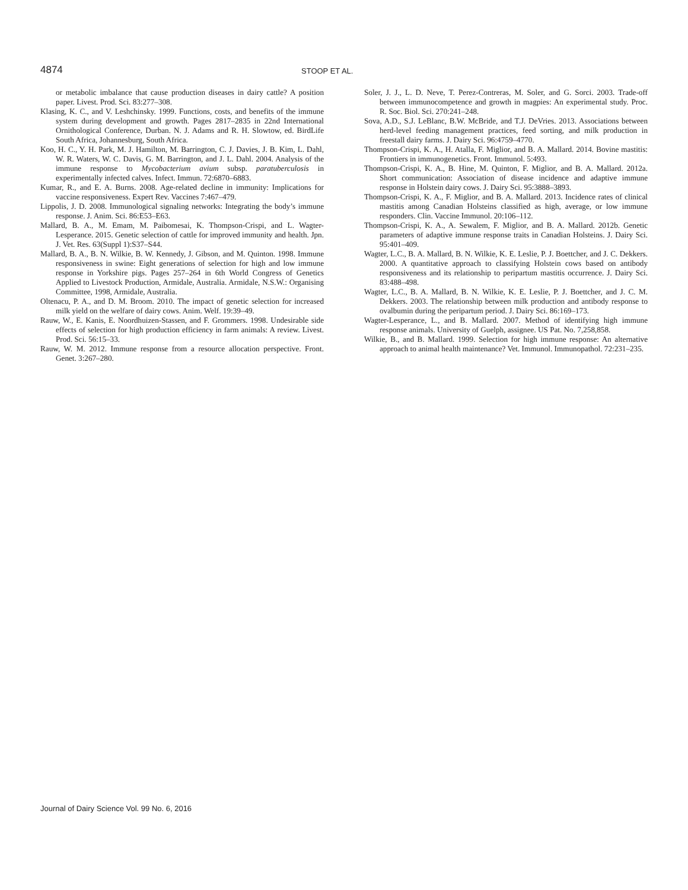4874
STOOP ET AL.
or metabolic imbalance that cause production diseases in dairy cattle? A position paper. Livest. Prod. Sci. 83:277–308.
Klasing, K. C., and V. Leshchinsky. 1999. Functions, costs, and benefits of the immune system during development and growth. Pages 2817–2835 in 22nd International Ornithological Conference, Durban. N. J. Adams and R. H. Slowtow, ed. BirdLife South Africa, Johannesburg, South Africa.
Koo, H. C., Y. H. Park, M. J. Hamilton, M. Barrington, C. J. Davies, J. B. Kim, L. Dahl, W. R. Waters, W. C. Davis, G. M. Barrington, and J. L. Dahl. 2004. Analysis of the immune response to Mycobacterium avium subsp. paratuberculosis in experimentally infected calves. Infect. Immun. 72:6870–6883.
Kumar, R., and E. A. Burns. 2008. Age-related decline in immunity: Implications for vaccine responsiveness. Expert Rev. Vaccines 7:467–479.
Lippolis, J. D. 2008. Immunological signaling networks: Integrating the body’s immune response. J. Anim. Sci. 86:E53–E63.
Mallard, B. A., M. Emam, M. Paibomesai, K. Thompson-Crispi, and L. Wagter-Lesperance. 2015. Genetic selection of cattle for improved immunity and health. Jpn. J. Vet. Res. 63(Suppl 1):S37–S44.
Mallard, B. A., B. N. Wilkie, B. W. Kennedy, J. Gibson, and M. Quinton. 1998. Immune responsiveness in swine: Eight generations of selection for high and low immune response in Yorkshire pigs. Pages 257–264 in 6th World Congress of Genetics Applied to Livestock Production, Armidale, Australia. Armidale, N.S.W.: Organising Committee, 1998, Armidale, Australia.
Oltenacu, P. A., and D. M. Broom. 2010. The impact of genetic selection for increased milk yield on the welfare of dairy cows. Anim. Welf. 19:39–49.
Rauw, W., E. Kanis, E. Noordhuizen-Stassen, and F. Grommers. 1998. Undesirable side effects of selection for high production efficiency in farm animals: A review. Livest. Prod. Sci. 56:15–33.
Rauw, W. M. 2012. Immune response from a resource allocation perspective. Front. Genet. 3:267–280.
Soler, J. J., L. D. Neve, T. Perez-Contreras, M. Soler, and G. Sorci. 2003. Trade-off between immunocompetence and growth in magpies: An experimental study. Proc. R. Soc. Biol. Sci. 270:241–248.
Sova, A.D., S.J. LeBlanc, B.W. McBride, and T.J. DeVries. 2013. Associations between herd-level feeding management practices, feed sorting, and milk production in freestall dairy farms. J. Dairy Sci. 96:4759–4770.
Thompson-Crispi, K. A., H. Atalla, F. Miglior, and B. A. Mallard. 2014. Bovine mastitis: Frontiers in immunogenetics. Front. Immunol. 5:493.
Thompson-Crispi, K. A., B. Hine, M. Quinton, F. Miglior, and B. A. Mallard. 2012a. Short communication: Association of disease incidence and adaptive immune response in Holstein dairy cows. J. Dairy Sci. 95:3888–3893.
Thompson-Crispi, K. A., F. Miglior, and B. A. Mallard. 2013. Incidence rates of clinical mastitis among Canadian Holsteins classified as high, average, or low immune responders. Clin. Vaccine Immunol. 20:106–112.
Thompson-Crispi, K. A., A. Sewalem, F. Miglior, and B. A. Mallard. 2012b. Genetic parameters of adaptive immune response traits in Canadian Holsteins. J. Dairy Sci. 95:401–409.
Wagter, L.C., B. A. Mallard, B. N. Wilkie, K. E. Leslie, P. J. Boettcher, and J. C. Dekkers. 2000. A quantitative approach to classifying Holstein cows based on antibody responsiveness and its relationship to peripartum mastitis occurrence. J. Dairy Sci. 83:488–498.
Wagter, L.C., B. A. Mallard, B. N. Wilkie, K. E. Leslie, P. J. Boettcher, and J. C. M. Dekkers. 2003. The relationship between milk production and antibody response to ovalbumin during the peripartum period. J. Dairy Sci. 86:169–173.
Wagter-Lesperance, L., and B. Mallard. 2007. Method of identifying high immune response animals. University of Guelph, assignee. US Pat. No. 7,258,858.
Wilkie, B., and B. Mallard. 1999. Selection for high immune response: An alternative approach to animal health maintenance? Vet. Immunol. Immunopathol. 72:231–235.
Journal of Dairy Science Vol. 99 No. 6, 2016